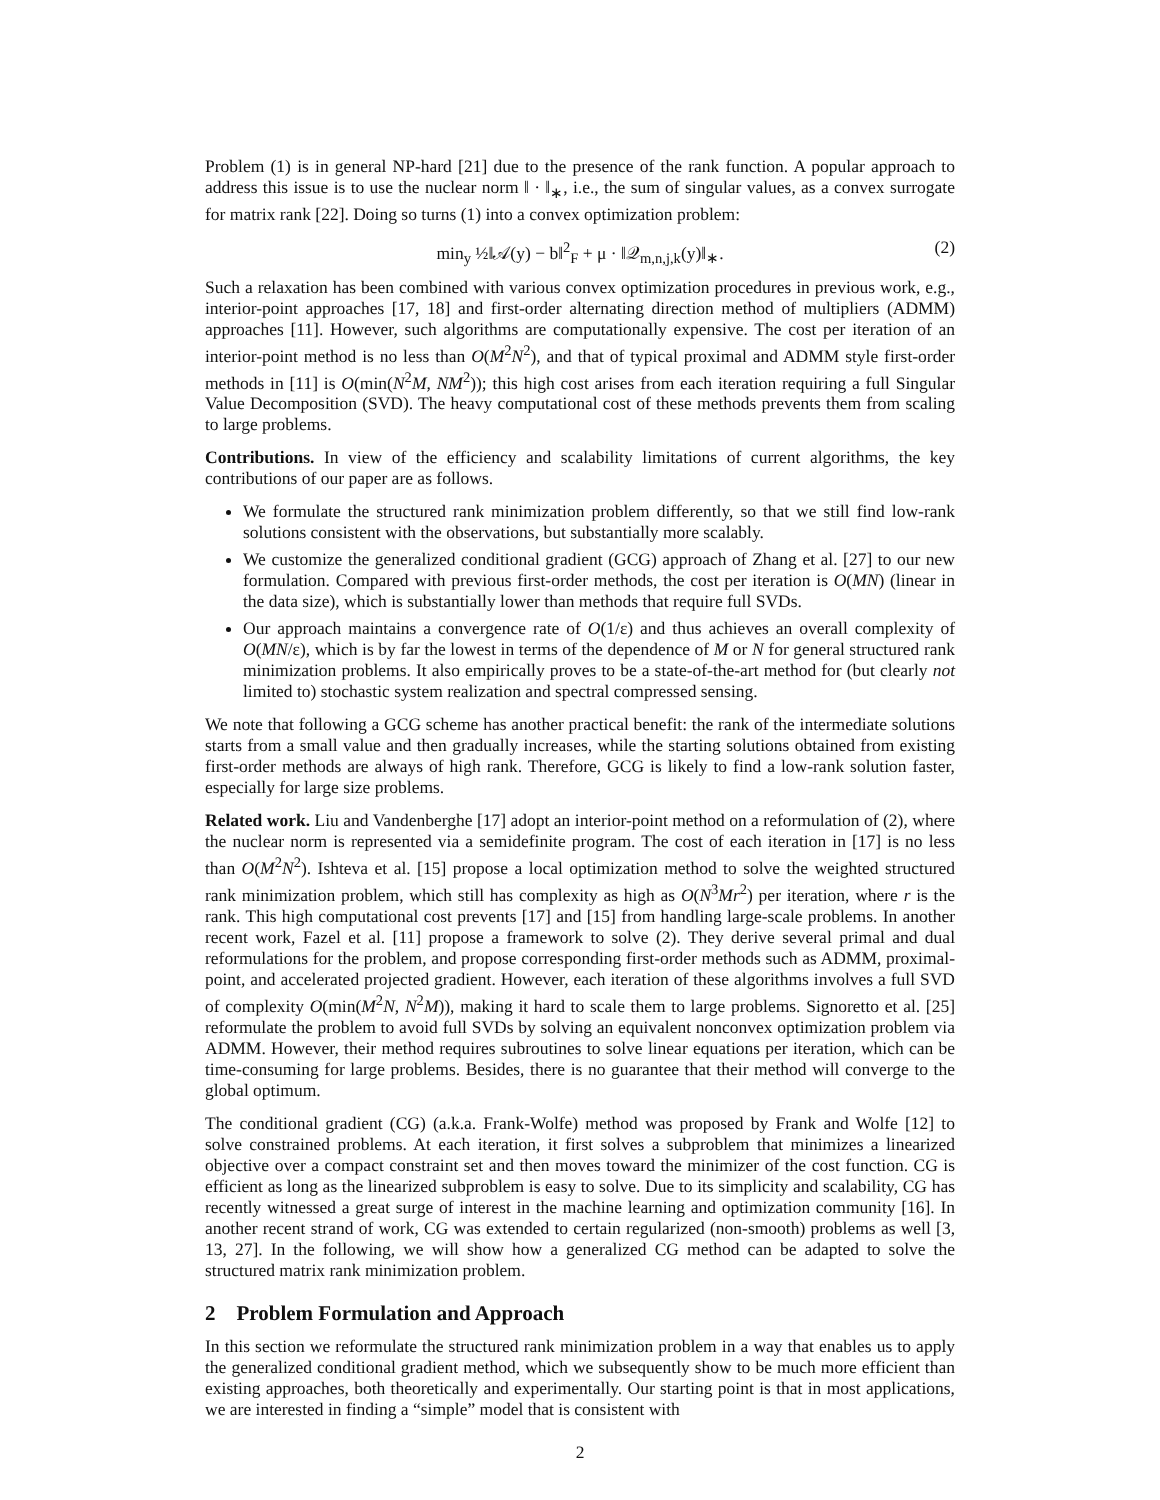Problem (1) is in general NP-hard [21] due to the presence of the rank function. A popular approach to address this issue is to use the nuclear norm ‖ · ‖<sub>∗</sub>, i.e., the sum of singular values, as a convex surrogate for matrix rank [22]. Doing so turns (1) into a convex optimization problem:
min<sub>y</sub> ½‖𝒜(y) − b‖<sup>2</sup><sub>F</sub> + μ · ‖𝒬<sub>m,n,j,k</sub>(y)‖<sub>∗</sub>. (2)
Such a relaxation has been combined with various convex optimization procedures in previous work, e.g., interior-point approaches [17, 18] and first-order alternating direction method of multipliers (ADMM) approaches [11]. However, such algorithms are computationally expensive. The cost per iteration of an interior-point method is no less than O(M<sup>2</sup>N<sup>2</sup>), and that of typical proximal and ADMM style first-order methods in [11] is O(min(N<sup>2</sup>M, NM<sup>2</sup>)); this high cost arises from each iteration requiring a full Singular Value Decomposition (SVD). The heavy computational cost of these methods prevents them from scaling to large problems.
Contributions. In view of the efficiency and scalability limitations of current algorithms, the key contributions of our paper are as follows.
We formulate the structured rank minimization problem differently, so that we still find low-rank solutions consistent with the observations, but substantially more scalably.
We customize the generalized conditional gradient (GCG) approach of Zhang et al. [27] to our new formulation. Compared with previous first-order methods, the cost per iteration is O(MN) (linear in the data size), which is substantially lower than methods that require full SVDs.
Our approach maintains a convergence rate of O(1/ε) and thus achieves an overall complexity of O(MN/ε), which is by far the lowest in terms of the dependence of M or N for general structured rank minimization problems. It also empirically proves to be a state-of-the-art method for (but clearly not limited to) stochastic system realization and spectral compressed sensing.
We note that following a GCG scheme has another practical benefit: the rank of the intermediate solutions starts from a small value and then gradually increases, while the starting solutions obtained from existing first-order methods are always of high rank. Therefore, GCG is likely to find a low-rank solution faster, especially for large size problems.
Related work. Liu and Vandenberghe [17] adopt an interior-point method on a reformulation of (2), where the nuclear norm is represented via a semidefinite program. The cost of each iteration in [17] is no less than O(M<sup>2</sup>N<sup>2</sup>). Ishteva et al. [15] propose a local optimization method to solve the weighted structured rank minimization problem, which still has complexity as high as O(N<sup>3</sup>Mr<sup>2</sup>) per iteration, where r is the rank. This high computational cost prevents [17] and [15] from handling large-scale problems. In another recent work, Fazel et al. [11] propose a framework to solve (2). They derive several primal and dual reformulations for the problem, and propose corresponding first-order methods such as ADMM, proximal-point, and accelerated projected gradient. However, each iteration of these algorithms involves a full SVD of complexity O(min(M<sup>2</sup>N, N<sup>2</sup>M)), making it hard to scale them to large problems. Signoretto et al. [25] reformulate the problem to avoid full SVDs by solving an equivalent nonconvex optimization problem via ADMM. However, their method requires subroutines to solve linear equations per iteration, which can be time-consuming for large problems. Besides, there is no guarantee that their method will converge to the global optimum.
The conditional gradient (CG) (a.k.a. Frank-Wolfe) method was proposed by Frank and Wolfe [12] to solve constrained problems. At each iteration, it first solves a subproblem that minimizes a linearized objective over a compact constraint set and then moves toward the minimizer of the cost function. CG is efficient as long as the linearized subproblem is easy to solve. Due to its simplicity and scalability, CG has recently witnessed a great surge of interest in the machine learning and optimization community [16]. In another recent strand of work, CG was extended to certain regularized (non-smooth) problems as well [3, 13, 27]. In the following, we will show how a generalized CG method can be adapted to solve the structured matrix rank minimization problem.
2 Problem Formulation and Approach
In this section we reformulate the structured rank minimization problem in a way that enables us to apply the generalized conditional gradient method, which we subsequently show to be much more efficient than existing approaches, both theoretically and experimentally. Our starting point is that in most applications, we are interested in finding a “simple” model that is consistent with
2